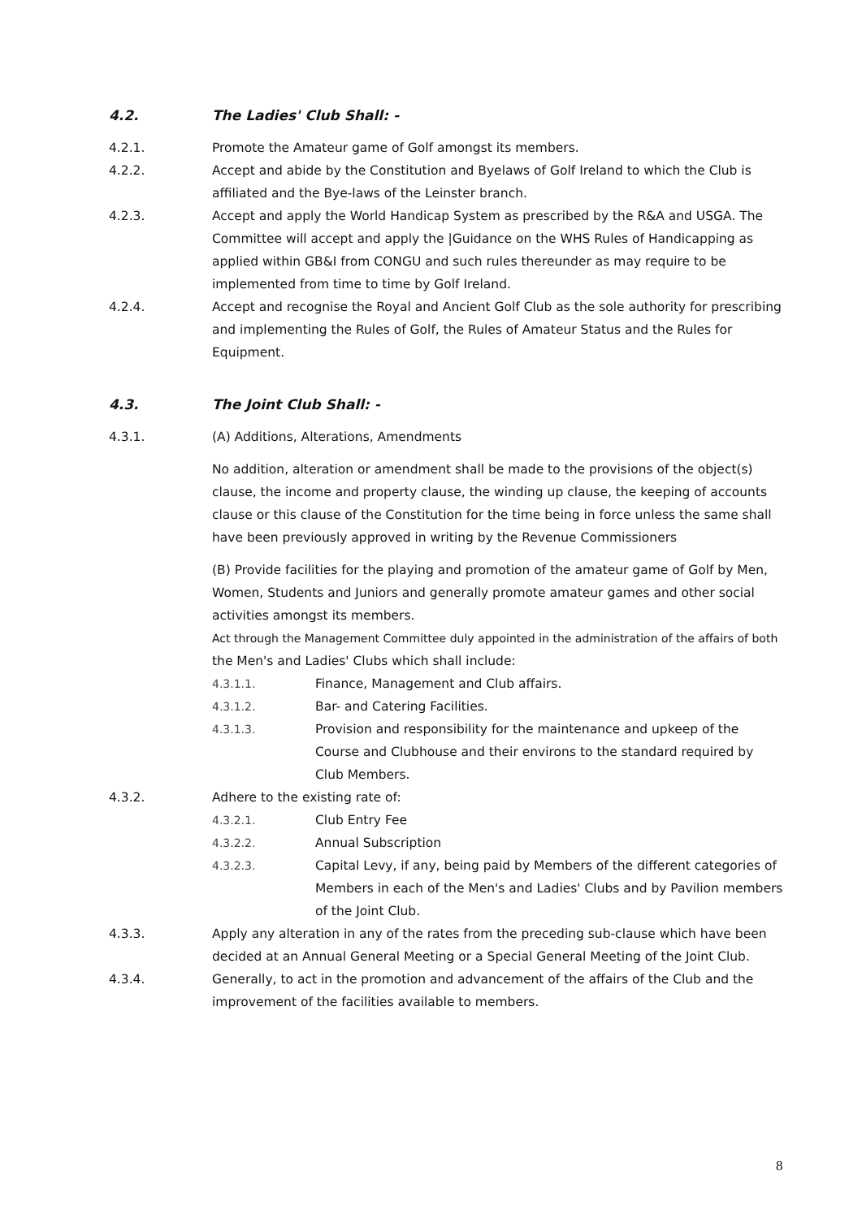4.2. The Ladies' Club Shall: -
4.2.1. Promote the Amateur game of Golf amongst its members.
4.2.2. Accept and abide by the Constitution and Byelaws of Golf Ireland to which the Club is affiliated and the Bye-laws of the Leinster branch.
4.2.3. Accept and apply the World Handicap System as prescribed by the R&A and USGA. The Committee will accept and apply the |Guidance on the WHS Rules of Handicapping as applied within GB&I from CONGU and such rules thereunder as may require to be implemented from time to time by Golf Ireland.
4.2.4. Accept and recognise the Royal and Ancient Golf Club as the sole authority for prescribing and implementing the Rules of Golf, the Rules of Amateur Status and the Rules for Equipment.
4.3. The Joint Club Shall: -
4.3.1. (A) Additions, Alterations, Amendments
No addition, alteration or amendment shall be made to the provisions of the object(s) clause, the income and property clause, the winding up clause, the keeping of accounts clause or this clause of the Constitution for the time being in force unless the same shall have been previously approved in writing by the Revenue Commissioners
(B) Provide facilities for the playing and promotion of the amateur game of Golf by Men, Women, Students and Juniors and generally promote amateur games and other social activities amongst its members.
Act through the Management Committee duly appointed in the administration of the affairs of both the Men's and Ladies' Clubs which shall include:
4.3.1.1. Finance, Management and Club affairs.
4.3.1.2. Bar- and Catering Facilities.
4.3.1.3. Provision and responsibility for the maintenance and upkeep of the Course and Clubhouse and their environs to the standard required by Club Members.
4.3.2. Adhere to the existing rate of:
4.3.2.1. Club Entry Fee
4.3.2.2. Annual Subscription
4.3.2.3. Capital Levy, if any, being paid by Members of the different categories of Members in each of the Men's and Ladies' Clubs and by Pavilion members of the Joint Club.
4.3.3. Apply any alteration in any of the rates from the preceding sub-clause which have been decided at an Annual General Meeting or a Special General Meeting of the Joint Club.
4.3.4. Generally, to act in the promotion and advancement of the affairs of the Club and the improvement of the facilities available to members.
8